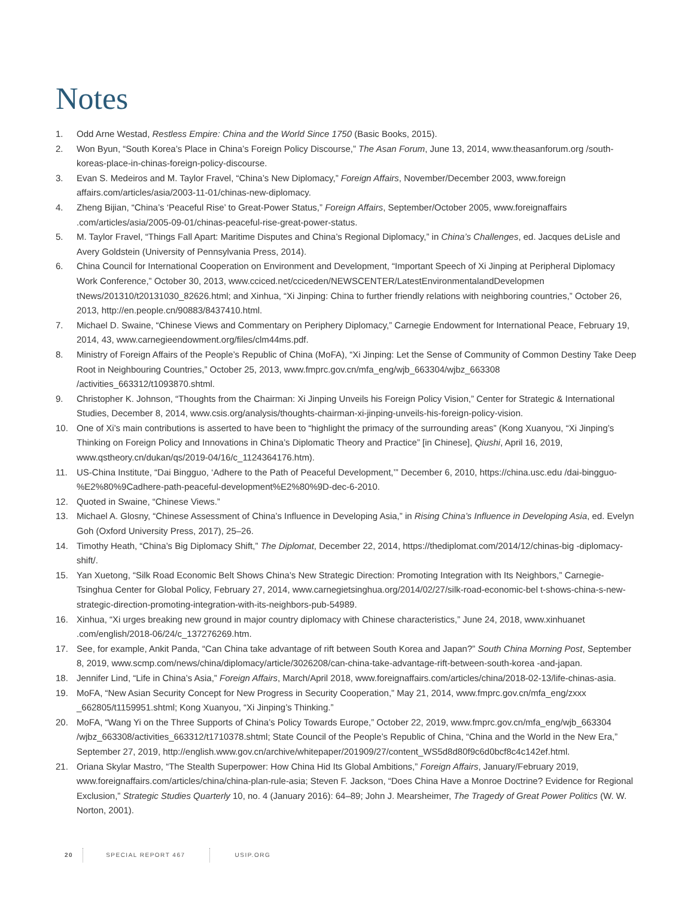Notes
1. Odd Arne Westad, Restless Empire: China and the World Since 1750 (Basic Books, 2015).
2. Won Byun, “South Korea’s Place in China’s Foreign Policy Discourse,” The Asan Forum, June 13, 2014, www.theasanforum.org /south-koreas-place-in-chinas-foreign-policy-discourse.
3. Evan S. Medeiros and M. Taylor Fravel, “China’s New Diplomacy,” Foreign Affairs, November/December 2003, www.foreign affairs.com/articles/asia/2003-11-01/chinas-new-diplomacy.
4. Zheng Bijian, “China’s ‘Peaceful Rise’ to Great-Power Status,” Foreign Affairs, September/October 2005, www.foreignaffairs .com/articles/asia/2005-09-01/chinas-peaceful-rise-great-power-status.
5. M. Taylor Fravel, “Things Fall Apart: Maritime Disputes and China’s Regional Diplomacy,” in China’s Challenges, ed. Jacques deLisle and Avery Goldstein (University of Pennsylvania Press, 2014).
6. China Council for International Cooperation on Environment and Development, “Important Speech of Xi Jinping at Peripheral Diplomacy Work Conference,” October 30, 2013, www.cciced.net/cciceden/NEWSCENTER/LatestEnvironmentalandDevelopmen tNews/201310/t20131030_82626.html; and Xinhua, “Xi Jinping: China to further friendly relations with neighboring countries,” October 26, 2013, http://en.people.cn/90883/8437410.html.
7. Michael D. Swaine, “Chinese Views and Commentary on Periphery Diplomacy,” Carnegie Endowment for International Peace, February 19, 2014, 43, www.carnegieendowment.org/files/clm44ms.pdf.
8. Ministry of Foreign Affairs of the People’s Republic of China (MoFA), “Xi Jinping: Let the Sense of Community of Common Destiny Take Deep Root in Neighbouring Countries,” October 25, 2013, www.fmprc.gov.cn/mfa_eng/wjb_663304/wjbz_663308 /activities_663312/t1093870.shtml.
9. Christopher K. Johnson, “Thoughts from the Chairman: Xi Jinping Unveils his Foreign Policy Vision,” Center for Strategic & International Studies, December 8, 2014, www.csis.org/analysis/thoughts-chairman-xi-jinping-unveils-his-foreign-policy-vision.
10. One of Xi’s main contributions is asserted to have been to “highlight the primacy of the surrounding areas” (Kong Xuanyou, “Xi Jinping’s Thinking on Foreign Policy and Innovations in China’s Diplomatic Theory and Practice” [in Chinese], Qiushi, April 16, 2019, www.qstheory.cn/dukan/qs/2019-04/16/c_1124364176.htm).
11. US-China Institute, “Dai Bingguo, ‘Adhere to the Path of Peaceful Development,’” December 6, 2010, https://china.usc.edu /dai-bingguo-%E2%80%9Cadhere-path-peaceful-development%E2%80%9D-dec-6-2010.
12. Quoted in Swaine, “Chinese Views.”
13. Michael A. Glosny, “Chinese Assessment of China’s Influence in Developing Asia,” in Rising China’s Influence in Developing Asia, ed. Evelyn Goh (Oxford University Press, 2017), 25–26.
14. Timothy Heath, “China’s Big Diplomacy Shift,” The Diplomat, December 22, 2014, https://thediplomat.com/2014/12/chinas-big -diplomacy-shift/.
15. Yan Xuetong, “Silk Road Economic Belt Shows China’s New Strategic Direction: Promoting Integration with Its Neighbors,” Carnegie-Tsinghua Center for Global Policy, February 27, 2014, www.carnegietsinghua.org/2014/02/27/silk-road-economic-bel t-shows-china-s-new-strategic-direction-promoting-integration-with-its-neighbors-pub-54989.
16. Xinhua, “Xi urges breaking new ground in major country diplomacy with Chinese characteristics,” June 24, 2018, www.xinhuanet .com/english/2018-06/24/c_137276269.htm.
17. See, for example, Ankit Panda, “Can China take advantage of rift between South Korea and Japan?” South China Morning Post, September 8, 2019, www.scmp.com/news/china/diplomacy/article/3026208/can-china-take-advantage-rift-between-south-korea -and-japan.
18. Jennifer Lind, “Life in China’s Asia,” Foreign Affairs, March/April 2018, www.foreignaffairs.com/articles/china/2018-02-13/life-chinas-asia.
19. MoFA, “New Asian Security Concept for New Progress in Security Cooperation,” May 21, 2014, www.fmprc.gov.cn/mfa_eng/zxxx _662805/t1159951.shtml; Kong Xuanyou, “Xi Jinping’s Thinking.”
20. MoFA, “Wang Yi on the Three Supports of China’s Policy Towards Europe,” October 22, 2019, www.fmprc.gov.cn/mfa_eng/wjb_663304 /wjbz_663308/activities_663312/t1710378.shtml; State Council of the People’s Republic of China, “China and the World in the New Era,” September 27, 2019, http://english.www.gov.cn/archive/whitepaper/201909/27/content_WS5d8d80f9c6d0bcf8c4c142ef.html.
21. Oriana Skylar Mastro, “The Stealth Superpower: How China Hid Its Global Ambitions,” Foreign Affairs, January/February 2019, www.foreignaffairs.com/articles/china/china-plan-rule-asia; Steven F. Jackson, “Does China Have a Monroe Doctrine? Evidence for Regional Exclusion,” Strategic Studies Quarterly 10, no. 4 (January 2016): 64–89; John J. Mearsheimer, The Tragedy of Great Power Politics (W. W. Norton, 2001).
20 SPECIAL REPORT 467 USIP.ORG